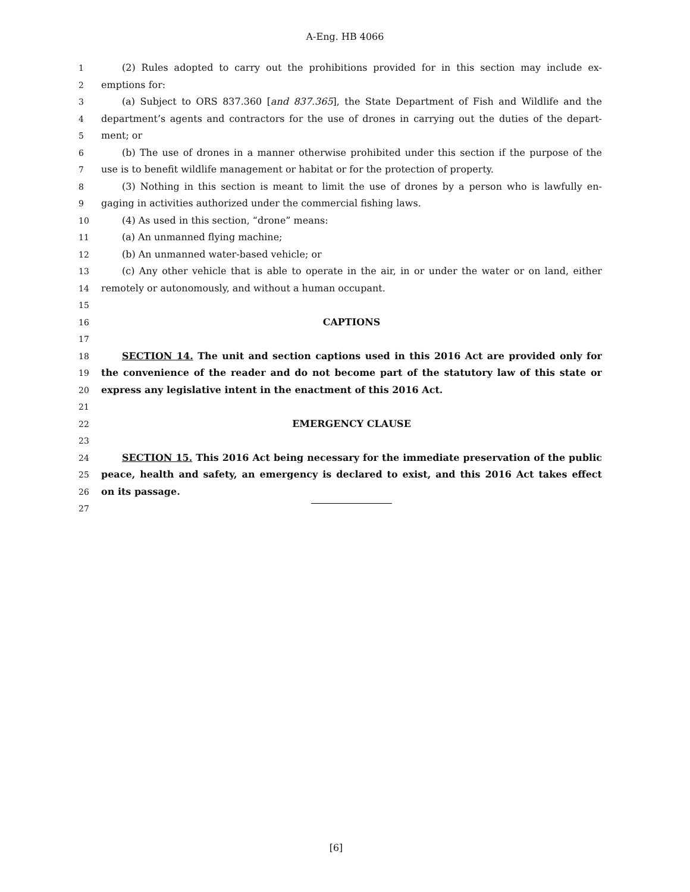A-Eng. HB 4066
1 (2) Rules adopted to carry out the prohibitions provided for in this section may include ex-
2 emptions for:
3 (a) Subject to ORS 837.360 [and 837.365], the State Department of Fish and Wildlife and the
4 department’s agents and contractors for the use of drones in carrying out the duties of the depart-
5 ment; or
6 (b) The use of drones in a manner otherwise prohibited under this section if the purpose of the
7 use is to benefit wildlife management or habitat or for the protection of property.
8 (3) Nothing in this section is meant to limit the use of drones by a person who is lawfully en-
9 gaging in activities authorized under the commercial fishing laws.
10 (4) As used in this section, “drone” means:
11 (a) An unmanned flying machine;
12 (b) An unmanned water-based vehicle; or
13 (c) Any other vehicle that is able to operate in the air, in or under the water or on land, either
14 remotely or autonomously, and without a human occupant.
15
16 CAPTIONS
17
18 SECTION 14. The unit and section captions used in this 2016 Act are provided only for
19 the convenience of the reader and do not become part of the statutory law of this state or
20 express any legislative intent in the enactment of this 2016 Act.
21
22 EMERGENCY CLAUSE
23
24 SECTION 15. This 2016 Act being necessary for the immediate preservation of the public
25 peace, health and safety, an emergency is declared to exist, and this 2016 Act takes effect
26 on its passage.
27
[6]